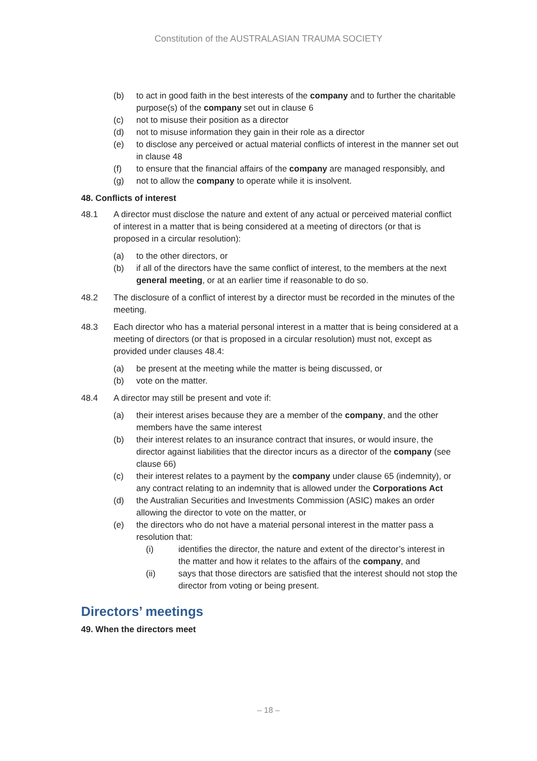Constitution of the AUSTRALASIAN TRAUMA SOCIETY
(b) to act in good faith in the best interests of the company and to further the charitable purpose(s) of the company set out in clause 6
(c) not to misuse their position as a director
(d) not to misuse information they gain in their role as a director
(e) to disclose any perceived or actual material conflicts of interest in the manner set out in clause 48
(f) to ensure that the financial affairs of the company are managed responsibly, and
(g) not to allow the company to operate while it is insolvent.
48. Conflicts of interest
48.1 A director must disclose the nature and extent of any actual or perceived material conflict of interest in a matter that is being considered at a meeting of directors (or that is proposed in a circular resolution):
(a) to the other directors, or
(b) if all of the directors have the same conflict of interest, to the members at the next general meeting, or at an earlier time if reasonable to do so.
48.2 The disclosure of a conflict of interest by a director must be recorded in the minutes of the meeting.
48.3 Each director who has a material personal interest in a matter that is being considered at a meeting of directors (or that is proposed in a circular resolution) must not, except as provided under clauses 48.4:
(a) be present at the meeting while the matter is being discussed, or
(b) vote on the matter.
48.4 A director may still be present and vote if:
(a) their interest arises because they are a member of the company, and the other members have the same interest
(b) their interest relates to an insurance contract that insures, or would insure, the director against liabilities that the director incurs as a director of the company (see clause 66)
(c) their interest relates to a payment by the company under clause 65 (indemnity), or any contract relating to an indemnity that is allowed under the Corporations Act
(d) the Australian Securities and Investments Commission (ASIC) makes an order allowing the director to vote on the matter, or
(e) the directors who do not have a material personal interest in the matter pass a resolution that:
(i) identifies the director, the nature and extent of the director’s interest in the matter and how it relates to the affairs of the company, and
(ii) says that those directors are satisfied that the interest should not stop the director from voting or being present.
Directors’ meetings
49. When the directors meet
– 18 –